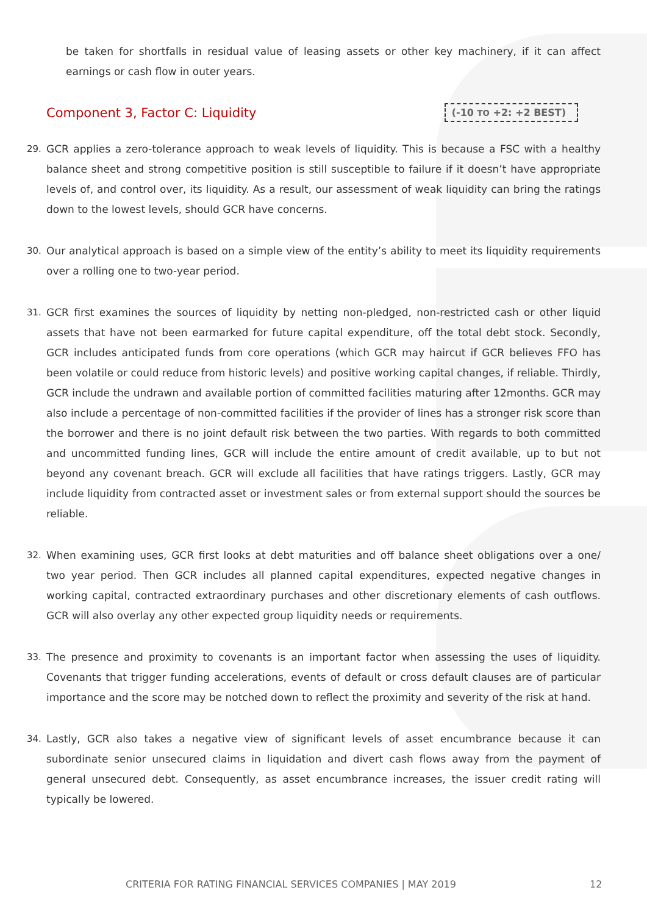be taken for shortfalls in residual value of leasing assets or other key machinery, if it can affect earnings or cash flow in outer years.
Component 3, Factor C: Liquidity
(-10 TO +2: +2 BEST)
29. GCR applies a zero-tolerance approach to weak levels of liquidity. This is because a FSC with a healthy balance sheet and strong competitive position is still susceptible to failure if it doesn’t have appropriate levels of, and control over, its liquidity. As a result, our assessment of weak liquidity can bring the ratings down to the lowest levels, should GCR have concerns.
30. Our analytical approach is based on a simple view of the entity’s ability to meet its liquidity requirements over a rolling one to two-year period.
31. GCR first examines the sources of liquidity by netting non-pledged, non-restricted cash or other liquid assets that have not been earmarked for future capital expenditure, off the total debt stock. Secondly, GCR includes anticipated funds from core operations (which GCR may haircut if GCR believes FFO has been volatile or could reduce from historic levels) and positive working capital changes, if reliable. Thirdly, GCR include the undrawn and available portion of committed facilities maturing after 12months. GCR may also include a percentage of non-committed facilities if the provider of lines has a stronger risk score than the borrower and there is no joint default risk between the two parties. With regards to both committed and uncommitted funding lines, GCR will include the entire amount of credit available, up to but not beyond any covenant breach. GCR will exclude all facilities that have ratings triggers. Lastly, GCR may include liquidity from contracted asset or investment sales or from external support should the sources be reliable.
32. When examining uses, GCR first looks at debt maturities and off balance sheet obligations over a one/ two year period. Then GCR includes all planned capital expenditures, expected negative changes in working capital, contracted extraordinary purchases and other discretionary elements of cash outflows. GCR will also overlay any other expected group liquidity needs or requirements.
33. The presence and proximity to covenants is an important factor when assessing the uses of liquidity. Covenants that trigger funding accelerations, events of default or cross default clauses are of particular importance and the score may be notched down to reflect the proximity and severity of the risk at hand.
34. Lastly, GCR also takes a negative view of significant levels of asset encumbrance because it can subordinate senior unsecured claims in liquidation and divert cash flows away from the payment of general unsecured debt. Consequently, as asset encumbrance increases, the issuer credit rating will typically be lowered.
CRITERIA FOR RATING FINANCIAL SERVICES COMPANIES | MAY 2019 12